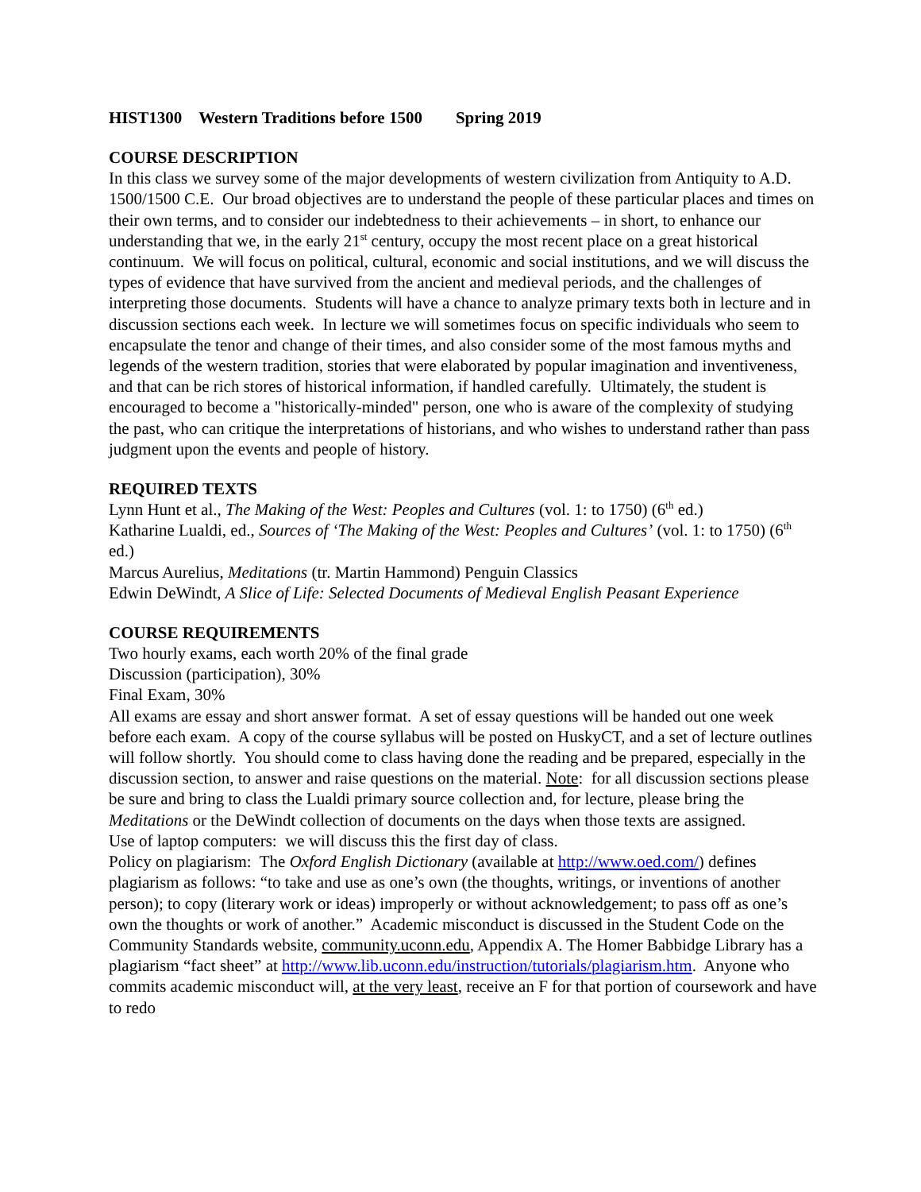HIST1300 Western Traditions before 1500 Spring 2019
COURSE DESCRIPTION
In this class we survey some of the major developments of western civilization from Antiquity to A.D. 1500/1500 C.E. Our broad objectives are to understand the people of these particular places and times on their own terms, and to consider our indebtedness to their achievements – in short, to enhance our understanding that we, in the early 21<sup>st</sup> century, occupy the most recent place on a great historical continuum. We will focus on political, cultural, economic and social institutions, and we will discuss the types of evidence that have survived from the ancient and medieval periods, and the challenges of interpreting those documents. Students will have a chance to analyze primary texts both in lecture and in discussion sections each week. In lecture we will sometimes focus on specific individuals who seem to encapsulate the tenor and change of their times, and also consider some of the most famous myths and legends of the western tradition, stories that were elaborated by popular imagination and inventiveness, and that can be rich stores of historical information, if handled carefully. Ultimately, the student is encouraged to become a "historically-minded" person, one who is aware of the complexity of studying the past, who can critique the interpretations of historians, and who wishes to understand rather than pass judgment upon the events and people of history.
REQUIRED TEXTS
Lynn Hunt et al., The Making of the West: Peoples and Cultures (vol. 1: to 1750) (6<sup>th</sup> ed.)
Katharine Lualdi, ed., Sources of ‘The Making of the West: Peoples and Cultures’ (vol. 1: to 1750) (6<sup>th</sup> ed.)
Marcus Aurelius, Meditations (tr. Martin Hammond) Penguin Classics
Edwin DeWindt, A Slice of Life: Selected Documents of Medieval English Peasant Experience
COURSE REQUIREMENTS
Two hourly exams, each worth 20% of the final grade
Discussion (participation), 30%
Final Exam, 30%
All exams are essay and short answer format. A set of essay questions will be handed out one week before each exam. A copy of the course syllabus will be posted on HuskyCT, and a set of lecture outlines will follow shortly. You should come to class having done the reading and be prepared, especially in the discussion section, to answer and raise questions on the material. Note: for all discussion sections please be sure and bring to class the Lualdi primary source collection and, for lecture, please bring the Meditations or the DeWindt collection of documents on the days when those texts are assigned.
Use of laptop computers: we will discuss this the first day of class.
Policy on plagiarism: The Oxford English Dictionary (available at http://www.oed.com/) defines plagiarism as follows: “to take and use as one’s own (the thoughts, writings, or inventions of another person); to copy (literary work or ideas) improperly or without acknowledgement; to pass off as one’s own the thoughts or work of another.” Academic misconduct is discussed in the Student Code on the Community Standards website, community.uconn.edu, Appendix A. The Homer Babbidge Library has a plagiarism “fact sheet” at http://www.lib.uconn.edu/instruction/tutorials/plagiarism.htm. Anyone who commits academic misconduct will, at the very least, receive an F for that portion of coursework and have to redo